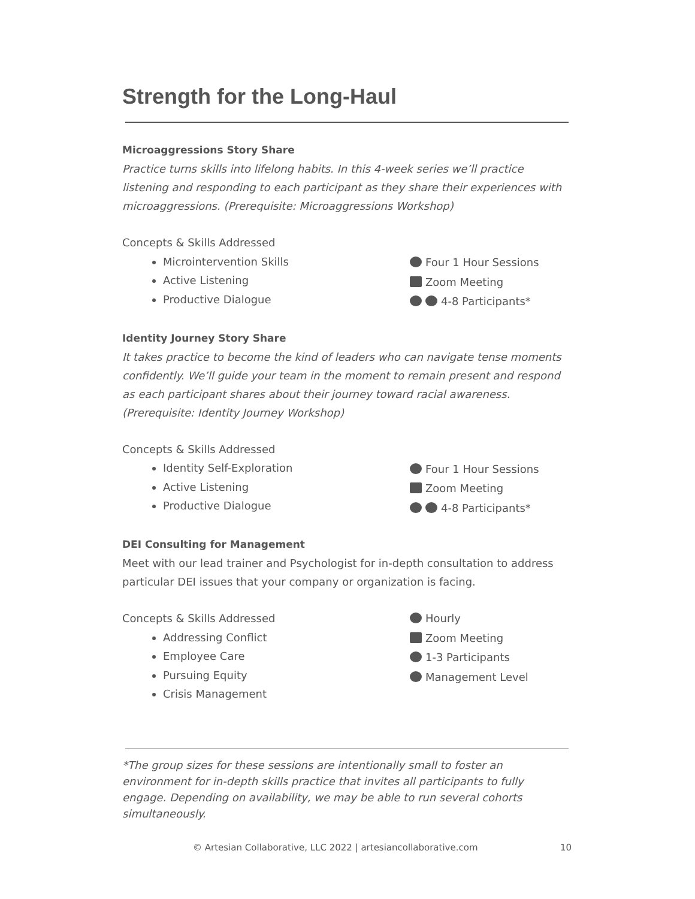Strength for the Long-Haul
Microaggressions Story Share
Practice turns skills into lifelong habits. In this 4-week series we’ll practice listening and responding to each participant as they share their experiences with microaggressions. (Prerequisite: Microaggressions Workshop)
Concepts & Skills Addressed
Microintervention Skills
Active Listening
Productive Dialogue
Four 1 Hour Sessions
Zoom Meeting
4-8 Participants*
Identity Journey Story Share
It takes practice to become the kind of leaders who can navigate tense moments confidently. We’ll guide your team in the moment to remain present and respond as each participant shares about their journey toward racial awareness. (Prerequisite: Identity Journey Workshop)
Concepts & Skills Addressed
Identity Self-Exploration
Active Listening
Productive Dialogue
Four 1 Hour Sessions
Zoom Meeting
4-8 Participants*
DEI Consulting for Management
Meet with our lead trainer and Psychologist for in-depth consultation to address particular DEI issues that your company or organization is facing.
Concepts & Skills Addressed
Addressing Conflict
Employee Care
Pursuing Equity
Crisis Management
Hourly
Zoom Meeting
1-3 Participants
Management Level
*The group sizes for these sessions are intentionally small to foster an environment for in-depth skills practice that invites all participants to fully engage. Depending on availability, we may be able to run several cohorts simultaneously.
© Artesian Collaborative, LLC 2022 | artesiancollaborative.com 10